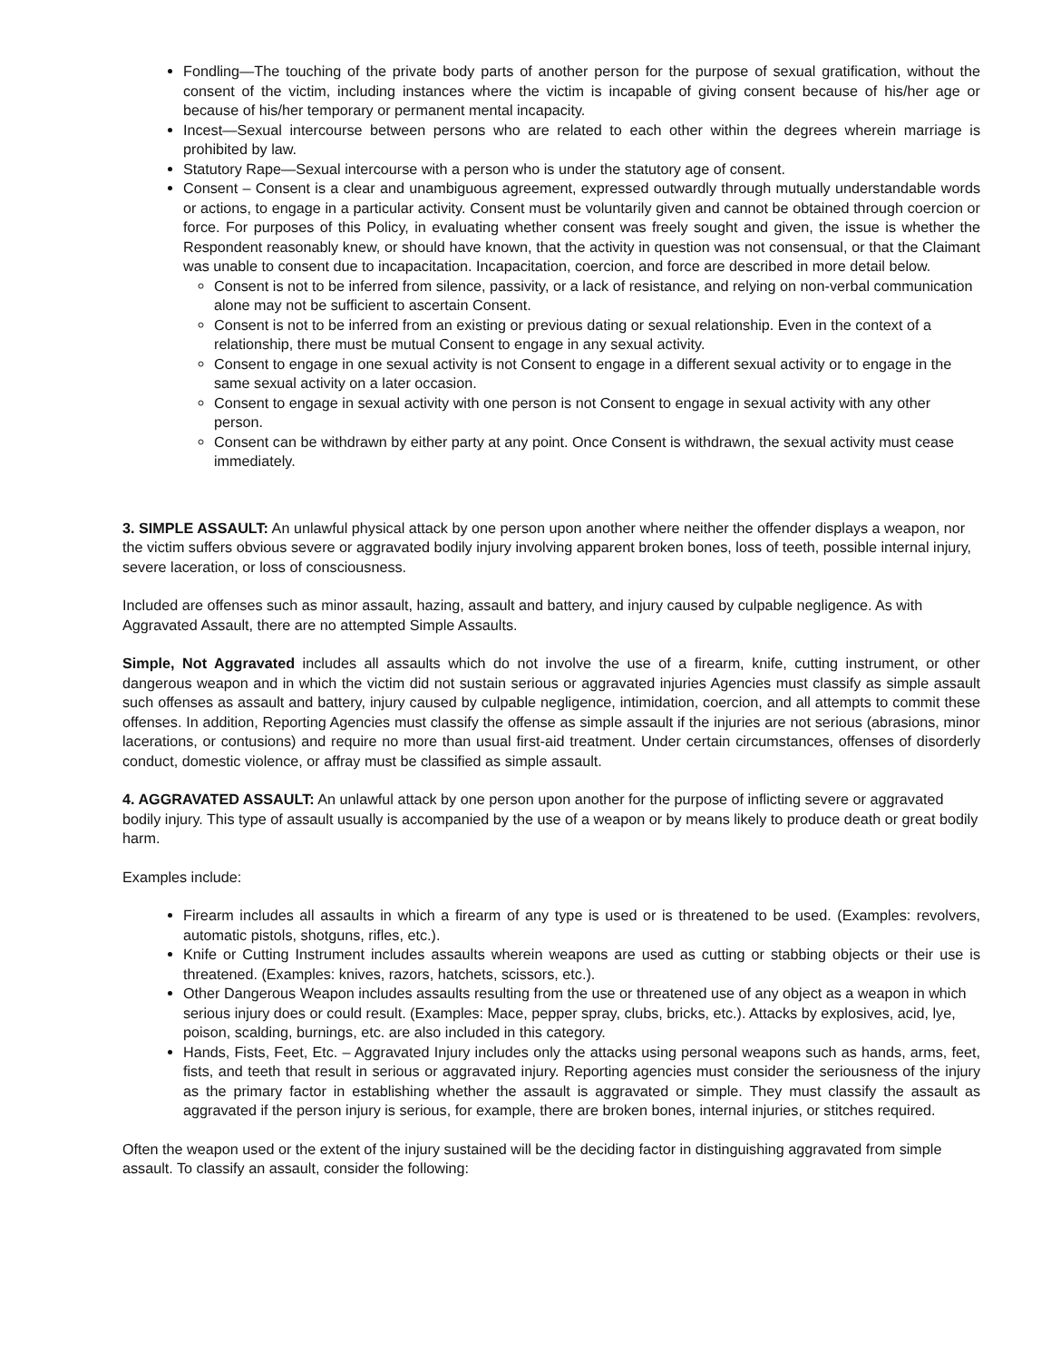Fondling—The touching of the private body parts of another person for the purpose of sexual gratification, without the consent of the victim, including instances where the victim is incapable of giving consent because of his/her age or because of his/her temporary or permanent mental incapacity.
Incest—Sexual intercourse between persons who are related to each other within the degrees wherein marriage is prohibited by law.
Statutory Rape—Sexual intercourse with a person who is under the statutory age of consent.
Consent – Consent is a clear and unambiguous agreement, expressed outwardly through mutually understandable words or actions, to engage in a particular activity. Consent must be voluntarily given and cannot be obtained through coercion or force. For purposes of this Policy, in evaluating whether consent was freely sought and given, the issue is whether the Respondent reasonably knew, or should have known, that the activity in question was not consensual, or that the Claimant was unable to consent due to incapacitation. Incapacitation, coercion, and force are described in more detail below.
Consent is not to be inferred from silence, passivity, or a lack of resistance, and relying on non-verbal communication alone may not be sufficient to ascertain Consent.
Consent is not to be inferred from an existing or previous dating or sexual relationship. Even in the context of a relationship, there must be mutual Consent to engage in any sexual activity.
Consent to engage in one sexual activity is not Consent to engage in a different sexual activity or to engage in the same sexual activity on a later occasion.
Consent to engage in sexual activity with one person is not Consent to engage in sexual activity with any other person.
Consent can be withdrawn by either party at any point. Once Consent is withdrawn, the sexual activity must cease immediately.
3. SIMPLE ASSAULT: An unlawful physical attack by one person upon another where neither the offender displays a weapon, nor the victim suffers obvious severe or aggravated bodily injury involving apparent broken bones, loss of teeth, possible internal injury, severe laceration, or loss of consciousness.
Included are offenses such as minor assault, hazing, assault and battery, and injury caused by culpable negligence. As with Aggravated Assault, there are no attempted Simple Assaults.
Simple, Not Aggravated includes all assaults which do not involve the use of a firearm, knife, cutting instrument, or other dangerous weapon and in which the victim did not sustain serious or aggravated injuries Agencies must classify as simple assault such offenses as assault and battery, injury caused by culpable negligence, intimidation, coercion, and all attempts to commit these offenses. In addition, Reporting Agencies must classify the offense as simple assault if the injuries are not serious (abrasions, minor lacerations, or contusions) and require no more than usual first-aid treatment. Under certain circumstances, offenses of disorderly conduct, domestic violence, or affray must be classified as simple assault.
4. AGGRAVATED ASSAULT: An unlawful attack by one person upon another for the purpose of inflicting severe or aggravated bodily injury. This type of assault usually is accompanied by the use of a weapon or by means likely to produce death or great bodily harm.
Examples include:
Firearm includes all assaults in which a firearm of any type is used or is threatened to be used. (Examples: revolvers, automatic pistols, shotguns, rifles, etc.).
Knife or Cutting Instrument includes assaults wherein weapons are used as cutting or stabbing objects or their use is threatened. (Examples: knives, razors, hatchets, scissors, etc.).
Other Dangerous Weapon includes assaults resulting from the use or threatened use of any object as a weapon in which serious injury does or could result. (Examples: Mace, pepper spray, clubs, bricks, etc.). Attacks by explosives, acid, lye, poison, scalding, burnings, etc. are also included in this category.
Hands, Fists, Feet, Etc. – Aggravated Injury includes only the attacks using personal weapons such as hands, arms, feet, fists, and teeth that result in serious or aggravated injury. Reporting agencies must consider the seriousness of the injury as the primary factor in establishing whether the assault is aggravated or simple. They must classify the assault as aggravated if the person injury is serious, for example, there are broken bones, internal injuries, or stitches required.
Often the weapon used or the extent of the injury sustained will be the deciding factor in distinguishing aggravated from simple assault. To classify an assault, consider the following: